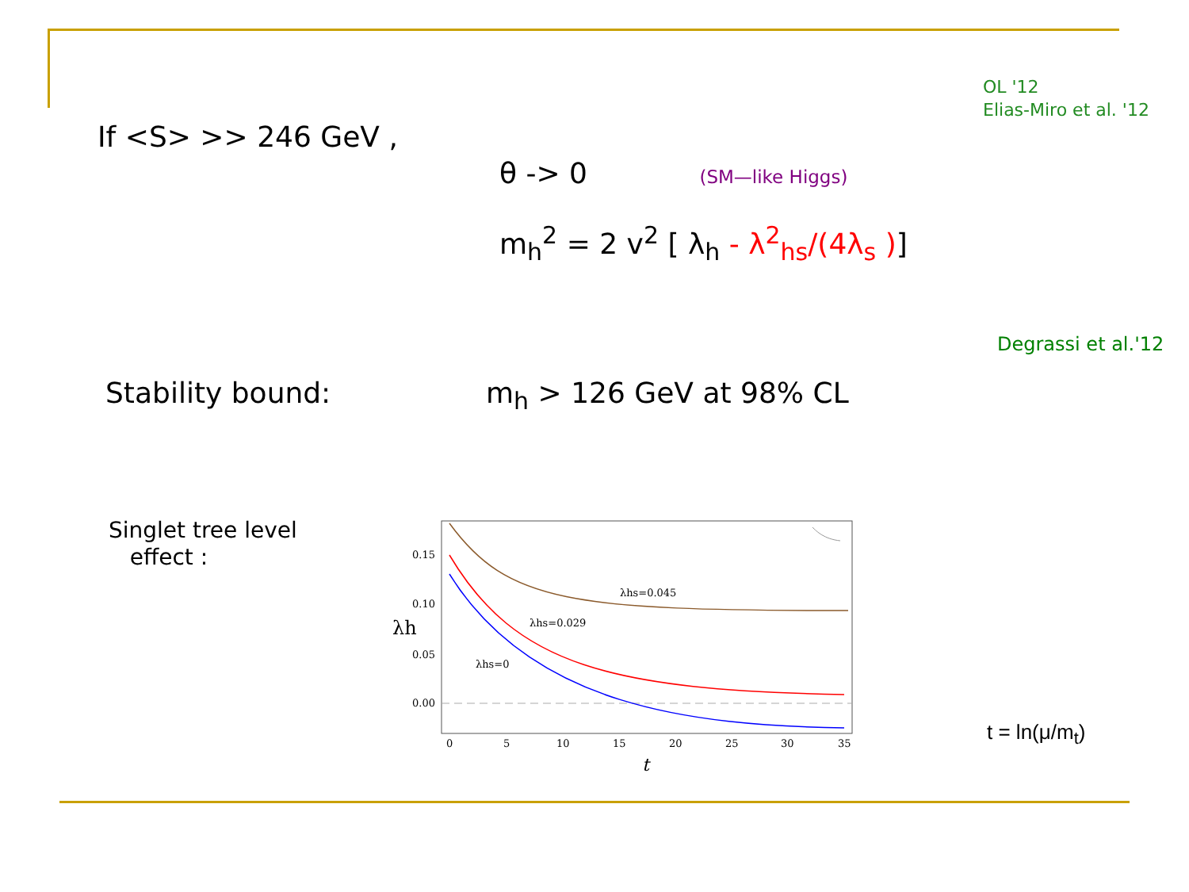OL '12
Elias-Miro et al. '12
If <S> >> 246 GeV ,
θ -> 0 (SM—like Higgs)
m<sub>h</sub><sup>2</sup> = 2 v<sup>2</sup> [ λ<sub>h</sub> - λ<sup>2</sup><sub>hs</sub>/(4λ<sub>s</sub> )]
Degrassi et al.'12
Stability bound: m<sub>h</sub> > 126 GeV at 98% CL
Singlet tree level
effect :
λhs=0.045
λhs=0.029
λhs=0
0.15
0.10
0.05
0.00
0
5
10
15
20
25
30
35
t
λh
t = ln(μ/m<sub>t</sub>)